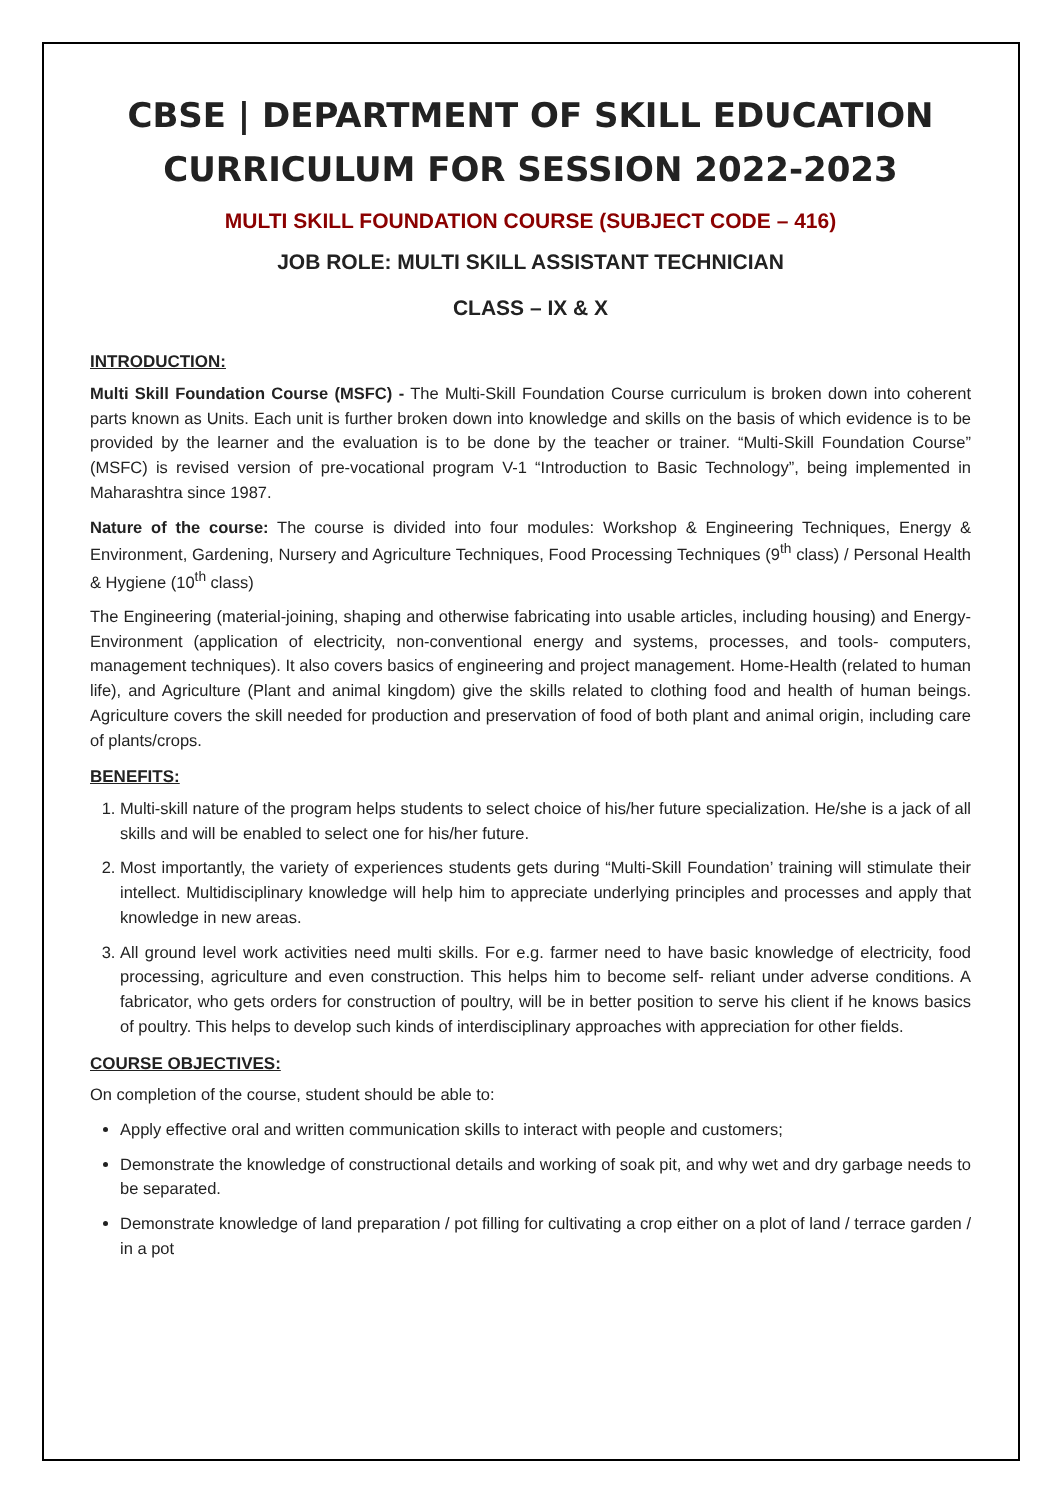CBSE | DEPARTMENT OF SKILL EDUCATION
CURRICULUM FOR SESSION 2022-2023
MULTI SKILL FOUNDATION COURSE (SUBJECT CODE – 416)
JOB ROLE: MULTI SKILL ASSISTANT TECHNICIAN
CLASS – IX & X
INTRODUCTION:
Multi Skill Foundation Course (MSFC) - The Multi-Skill Foundation Course curriculum is broken down into coherent parts known as Units. Each unit is further broken down into knowledge and skills on the basis of which evidence is to be provided by the learner and the evaluation is to be done by the teacher or trainer. “Multi-Skill Foundation Course” (MSFC) is revised version of pre-vocational program V-1 “Introduction to Basic Technology”, being implemented in Maharashtra since 1987.
Nature of the course: The course is divided into four modules: Workshop & Engineering Techniques, Energy & Environment, Gardening, Nursery and Agriculture Techniques, Food Processing Techniques (9<sup>th</sup> class) / Personal Health & Hygiene (10<sup>th</sup> class)
The Engineering (material-joining, shaping and otherwise fabricating into usable articles, including housing) and Energy-Environment (application of electricity, non-conventional energy and systems, processes, and tools- computers, management techniques). It also covers basics of engineering and project management. Home-Health (related to human life), and Agriculture (Plant and animal kingdom) give the skills related to clothing food and health of human beings. Agriculture covers the skill needed for production and preservation of food of both plant and animal origin, including care of plants/crops.
BENEFITS:
1. Multi-skill nature of the program helps students to select choice of his/her future specialization. He/she is a jack of all skills and will be enabled to select one for his/her future.
2. Most importantly, the variety of experiences students gets during “Multi-Skill Foundation’ training will stimulate their intellect. Multidisciplinary knowledge will help him to appreciate underlying principles and processes and apply that knowledge in new areas.
3. All ground level work activities need multi skills. For e.g. farmer need to have basic knowledge of electricity, food processing, agriculture and even construction. This helps him to become self- reliant under adverse conditions. A fabricator, who gets orders for construction of poultry, will be in better position to serve his client if he knows basics of poultry. This helps to develop such kinds of interdisciplinary approaches with appreciation for other fields.
COURSE OBJECTIVES:
On completion of the course, student should be able to:
Apply effective oral and written communication skills to interact with people and customers;
Demonstrate the knowledge of constructional details and working of soak pit, and why wet and dry garbage needs to be separated.
Demonstrate knowledge of land preparation / pot filling for cultivating a crop either on a plot of land / terrace garden / in a pot